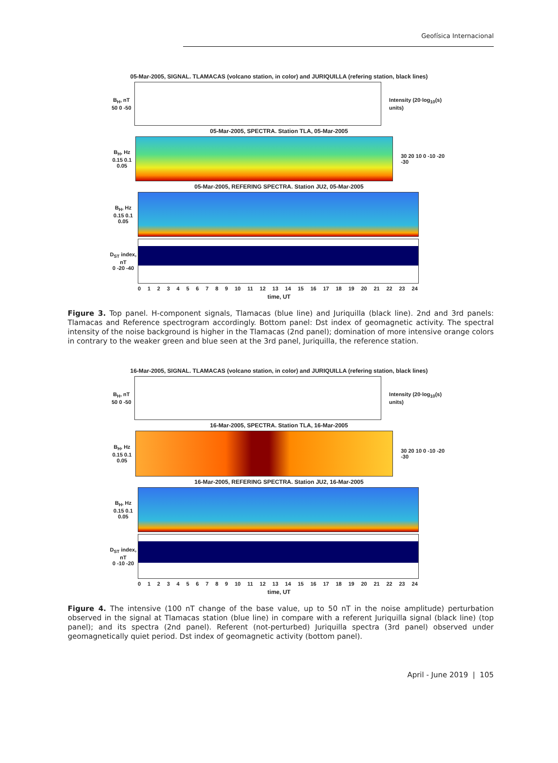Geofísica Internacional
05-Mar-2005, SIGNAL. TLAMACAS (volcano station, in color) and JURIQUILLA (refering station, black lines)
B<sub>H</sub>, nT
50 0 -50
Intensity (20·log<sub>10</sub>(s) units)
05-Mar-2005, SPECTRA. Station TLA, 05-Mar-2005
B<sub>H</sub>, Hz
0.15 0.1 0.05
30 20 10 0 -10 -20 -30
05-Mar-2005, REFERING SPECTRA. Station JU2, 05-Mar-2005
B<sub>H</sub>, Hz
0.15 0.1 0.05
D<sub>ST</sub> index, nT
0 -20 -40
0123456789 10 11 12 13 14 15 16 17 18 19 20 21 22 23 24
time, UT
Figure 3. Top panel. H-component signals, Tlamacas (blue line) and Juriquilla (black line). 2nd and 3rd panels: Tlamacas and Reference spectrogram accordingly. Bottom panel: Dst index of geomagnetic activity. The spectral intensity of the noise background is higher in the Tlamacas (2nd panel); domination of more intensive orange colors in contrary to the weaker green and blue seen at the 3rd panel, Juriquilla, the reference station.
16-Mar-2005, SIGNAL. TLAMACAS (volcano station, in color) and JURIQUILLA (refering station, black lines)
B<sub>H</sub>, nT
50 0 -50
Intensity (20·log<sub>10</sub>(s) units)
16-Mar-2005, SPECTRA. Station TLA, 16-Mar-2005
B<sub>H</sub>, Hz
0.15 0.1 0.05
30 20 10 0 -10 -20 -30
16-Mar-2005, REFERING SPECTRA. Station JU2, 16-Mar-2005
B<sub>H</sub>, Hz
0.15 0.1 0.05
D<sub>ST</sub> index, nT
0 -10 -20
0123456789 10 11 12 13 14 15 16 17 18 19 20 21 22 23 24
time, UT
Figure 4. The intensive (100 nT change of the base value, up to 50 nT in the noise amplitude) perturbation observed in the signal at Tlamacas station (blue line) in compare with a referent Juriquilla signal (black line) (top panel); and its spectra (2nd panel). Referent (not-perturbed) Juriquilla spectra (3rd panel) observed under geomagnetically quiet period. Dst index of geomagnetic activity (bottom panel).
April - June 2019 | 105